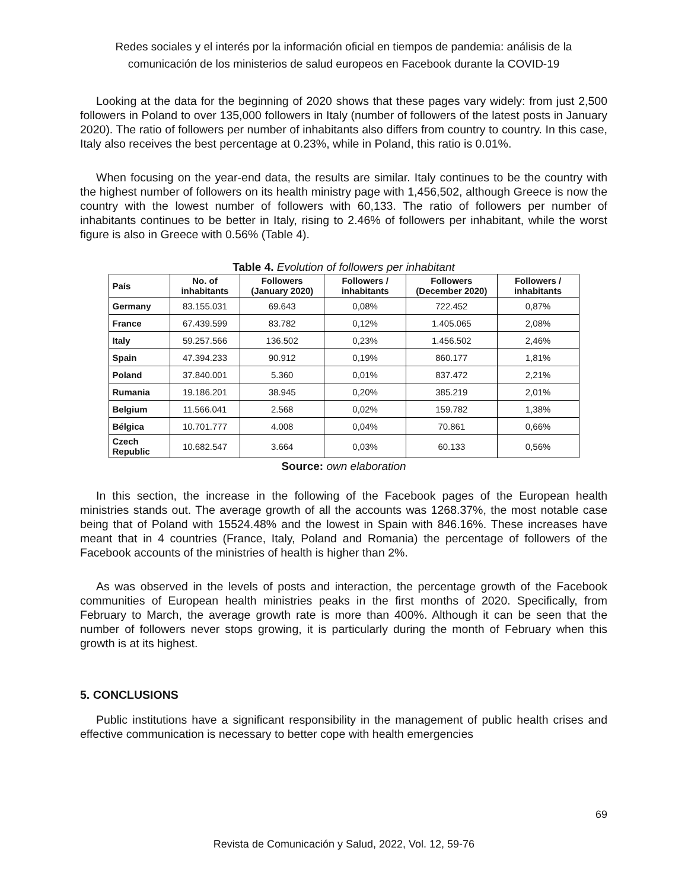Redes sociales y el interés por la información oficial en tiempos de pandemia: análisis de la comunicación de los ministerios de salud europeos en Facebook durante la COVID-19
Looking at the data for the beginning of 2020 shows that these pages vary widely: from just 2,500 followers in Poland to over 135,000 followers in Italy (number of followers of the latest posts in January 2020). The ratio of followers per number of inhabitants also differs from country to country. In this case, Italy also receives the best percentage at 0.23%, while in Poland, this ratio is 0.01%.
When focusing on the year-end data, the results are similar. Italy continues to be the country with the highest number of followers on its health ministry page with 1,456,502, although Greece is now the country with the lowest number of followers with 60,133. The ratio of followers per number of inhabitants continues to be better in Italy, rising to 2.46% of followers per inhabitant, while the worst figure is also in Greece with 0.56% (Table 4).
Table 4. Evolution of followers per inhabitant
| País | No. of inhabitants | Followers (January 2020) | Followers / inhabitants | Followers (December 2020) | Followers / inhabitants |
| --- | --- | --- | --- | --- | --- |
| Germany | 83.155.031 | 69.643 | 0,08% | 722.452 | 0,87% |
| France | 67.439.599 | 83.782 | 0,12% | 1.405.065 | 2,08% |
| Italy | 59.257.566 | 136.502 | 0,23% | 1.456.502 | 2,46% |
| Spain | 47.394.233 | 90.912 | 0,19% | 860.177 | 1,81% |
| Poland | 37.840.001 | 5.360 | 0,01% | 837.472 | 2,21% |
| Rumania | 19.186.201 | 38.945 | 0,20% | 385.219 | 2,01% |
| Belgium | 11.566.041 | 2.568 | 0,02% | 159.782 | 1,38% |
| Bélgica | 10.701.777 | 4.008 | 0,04% | 70.861 | 0,66% |
| Czech Republic | 10.682.547 | 3.664 | 0,03% | 60.133 | 0,56% |
Source: own elaboration
In this section, the increase in the following of the Facebook pages of the European health ministries stands out. The average growth of all the accounts was 1268.37%, the most notable case being that of Poland with 15524.48% and the lowest in Spain with 846.16%. These increases have meant that in 4 countries (France, Italy, Poland and Romania) the percentage of followers of the Facebook accounts of the ministries of health is higher than 2%.
As was observed in the levels of posts and interaction, the percentage growth of the Facebook communities of European health ministries peaks in the first months of 2020. Specifically, from February to March, the average growth rate is more than 400%. Although it can be seen that the number of followers never stops growing, it is particularly during the month of February when this growth is at its highest.
5. CONCLUSIONS
Public institutions have a significant responsibility in the management of public health crises and effective communication is necessary to better cope with health emergencies
69
Revista de Comunicación y Salud, 2022, Vol. 12, 59-76